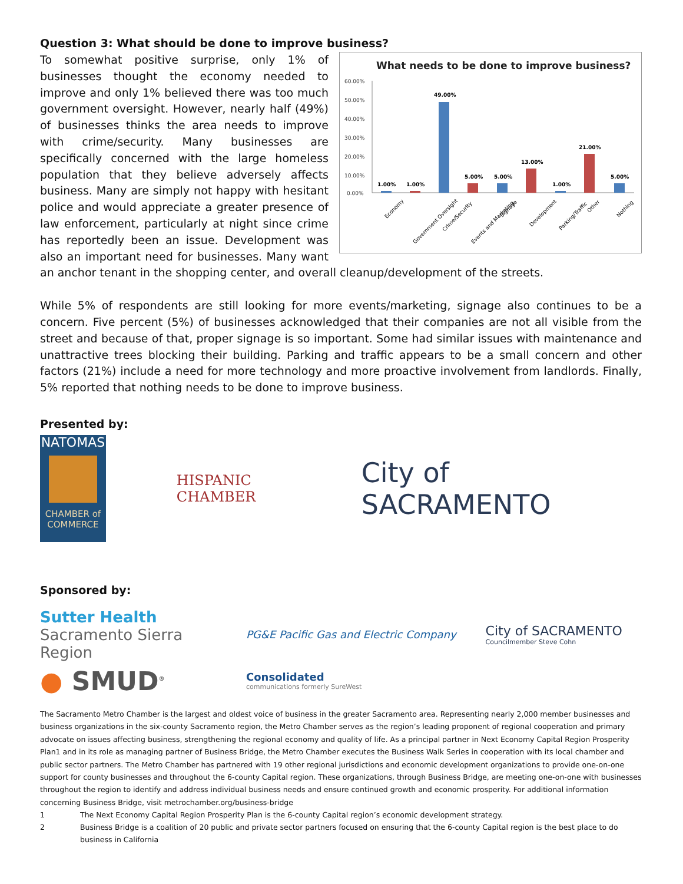Question 3: What should be done to improve business?
What needs to be done to improve business?
60.00%
50.00%
40.00%
30.00%
20.00%
10.00%
0.00%
1.00%
1.00%
49.00%
5.00%
5.00%
13.00%
1.00%
21.00%
5.00%
Economy
Government Oversight
Crime/Security
Events and Marketing
Signage
Development
Parking/Traffic
Other
Nothing
To somewhat positive surprise, only 1% of businesses thought the economy needed to improve and only 1% believed there was too much government oversight. However, nearly half (49%) of businesses thinks the area needs to improve with crime/security. Many businesses are specifically concerned with the large homeless population that they believe adversely affects business. Many are simply not happy with hesitant police and would appreciate a greater presence of law enforcement, particularly at night since crime has reportedly been an issue. Development was also an important need for businesses. Many want an anchor tenant in the shopping center, and overall cleanup/development of the streets.
While 5% of respondents are still looking for more events/marketing, signage also continues to be a concern. Five percent (5%) of businesses acknowledged that their companies are not all visible from the street and because of that, proper signage is so important. Some had similar issues with maintenance and unattractive trees blocking their building. Parking and traffic appears to be a small concern and other factors (21%) include a need for more technology and more proactive involvement from landlords. Finally, 5% reported that nothing needs to be done to improve business.
Presented by:
NATOMAS
CHAMBER of COMMERCE
HISPANIC CHAMBER
City of SACRAMENTO
Sponsored by:
Sutter Health
Sacramento Sierra Region
PG&E Pacific Gas and Electric Company
City of SACRAMENTO
Councilmember Steve Cohn
● SMUD<sup>®</sup>
Consolidated
communications formerly SureWest
The Sacramento Metro Chamber is the largest and oldest voice of business in the greater Sacramento area. Representing nearly 2,000 member businesses and business organizations in the six-county Sacramento region, the Metro Chamber serves as the region’s leading proponent of regional cooperation and primary advocate on issues affecting business, strengthening the regional economy and quality of life. As a principal partner in Next Economy Capital Region Prosperity Plan1 and in its role as managing partner of Business Bridge, the Metro Chamber executes the Business Walk Series in cooperation with its local chamber and public sector partners. The Metro Chamber has partnered with 19 other regional jurisdictions and economic development organizations to provide one-on-one support for county businesses and throughout the 6-county Capital region. These organizations, through Business Bridge, are meeting one-on-one with businesses throughout the region to identify and address individual business needs and ensure continued growth and economic prosperity. For additional information concerning Business Bridge, visit metrochamber.org/business-bridge
1 The Next Economy Capital Region Prosperity Plan is the 6-county Capital region’s economic development strategy.
2 Business Bridge is a coalition of 20 public and private sector partners focused on ensuring that the 6-county Capital region is the best place to do business in California